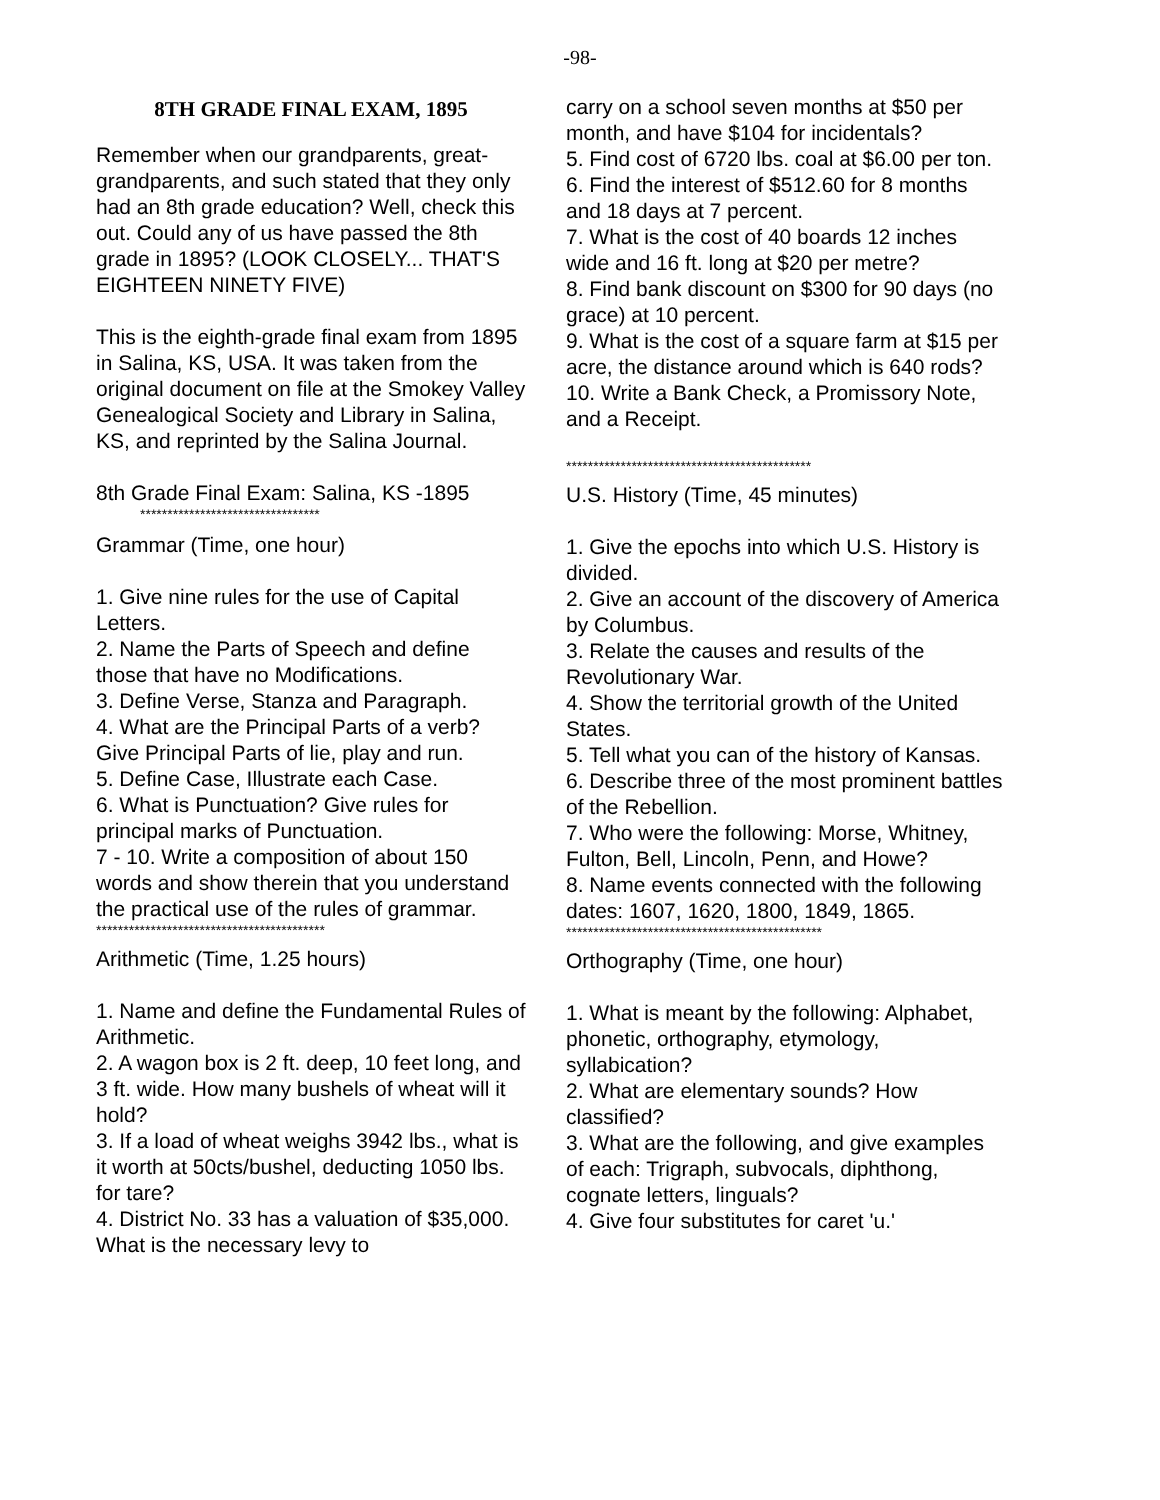-98-
8TH GRADE FINAL EXAM, 1895
Remember when our grandparents, great-grandparents, and such stated that they only had an 8th grade education? Well, check this out. Could any of us have passed the 8th grade in 1895? (LOOK CLOSELY... THAT'S EIGHTEEN NINETY FIVE)
This is the eighth-grade final exam from 1895 in Salina, KS, USA. It was taken from the original document on file at the Smokey Valley Genealogical Society and Library in Salina, KS, and reprinted by the Salina Journal.
8th Grade Final Exam: Salina, KS -1895
*********************************
Grammar (Time, one hour)
1. Give nine rules for the use of Capital Letters.
2. Name the Parts of Speech and define those that have no Modifications.
3. Define Verse, Stanza and Paragraph.
4. What are the Principal Parts of a verb? Give Principal Parts of lie, play and run.
5. Define Case, Illustrate each Case.
6. What is Punctuation? Give rules for principal marks of Punctuation.
7 - 10. Write a composition of about 150 words and show therein that you understand the practical use of the rules of grammar.
******************************************
Arithmetic (Time, 1.25 hours)
1. Name and define the Fundamental Rules of Arithmetic.
2. A wagon box is 2 ft. deep, 10 feet long, and 3 ft. wide. How many bushels of wheat will it hold?
3. If a load of wheat weighs 3942 lbs., what is it worth at 50cts/bushel, deducting 1050 lbs. for tare?
4. District No. 33 has a valuation of $35,000. What is the necessary levy to
carry on a school seven months at $50 per month, and have $104 for incidentals?
5. Find cost of 6720 lbs. coal at $6.00 per ton.
6. Find the interest of $512.60 for 8 months and 18 days at 7 percent.
7. What is the cost of 40 boards 12 inches wide and 16 ft. long at $20 per metre?
8. Find bank discount on $300 for 90 days (no grace) at 10 percent.
9. What is the cost of a square farm at $15 per acre, the distance around which is 640 rods?
10. Write a Bank Check, a Promissory Note, and a Receipt.
*********************************************
U.S. History (Time, 45 minutes)
1. Give the epochs into which U.S. History is divided.
2. Give an account of the discovery of America by Columbus.
3. Relate the causes and results of the Revolutionary War.
4. Show the territorial growth of the United States.
5. Tell what you can of the history of Kansas.
6. Describe three of the most prominent battles of the Rebellion.
7. Who were the following: Morse, Whitney, Fulton, Bell, Lincoln, Penn, and Howe?
8. Name events connected with the following dates: 1607, 1620, 1800, 1849, 1865.
***********************************************
Orthography (Time, one hour)
1. What is meant by the following: Alphabet, phonetic, orthography, etymology, syllabication?
2. What are elementary sounds? How classified?
3. What are the following, and give examples of each: Trigraph, subvocals, diphthong, cognate letters, linguals?
4. Give four substitutes for caret 'u.'